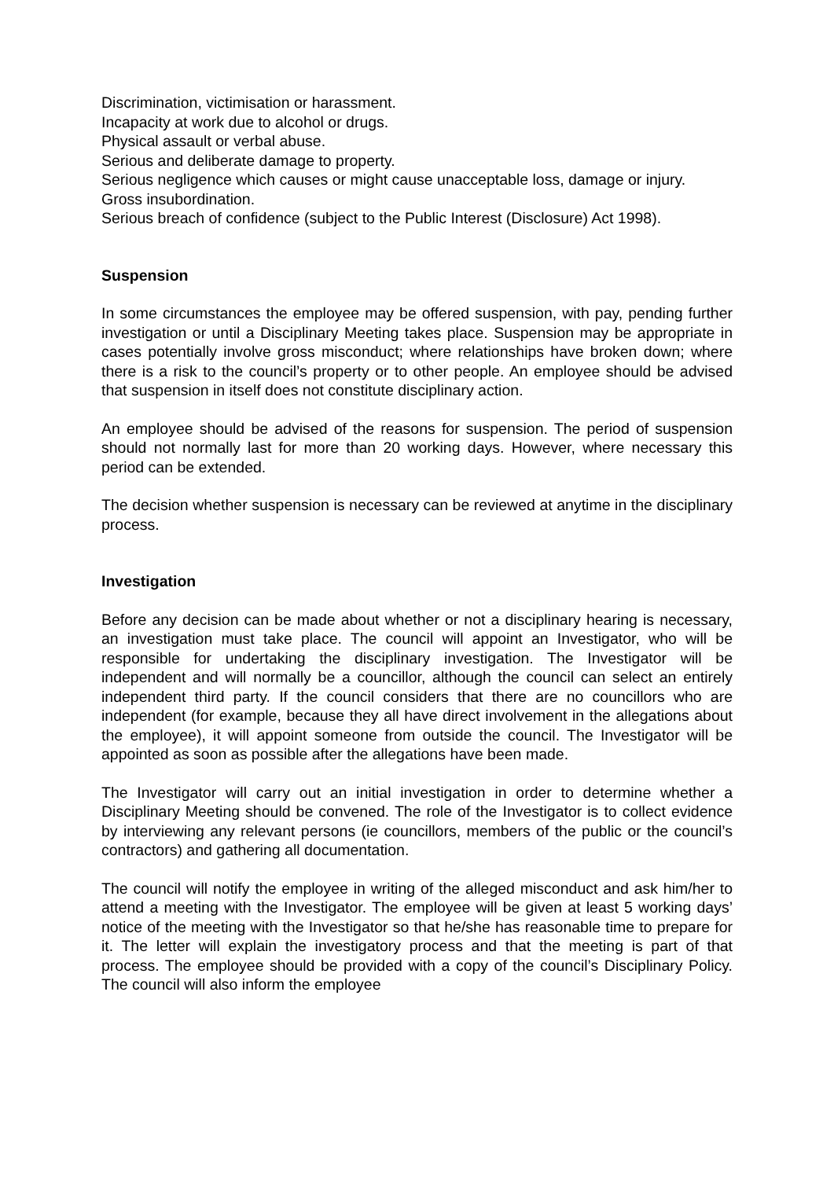Discrimination, victimisation or harassment.
Incapacity at work due to alcohol or drugs.
Physical assault or verbal abuse.
Serious and deliberate damage to property.
Serious negligence which causes or might cause unacceptable loss, damage or injury.
Gross insubordination.
Serious breach of confidence (subject to the Public Interest (Disclosure) Act 1998).
Suspension
In some circumstances the employee may be offered suspension, with pay, pending further investigation or until a Disciplinary Meeting takes place. Suspension may be appropriate in cases potentially involve gross misconduct; where relationships have broken down; where there is a risk to the council’s property or to other people. An employee should be advised that suspension in itself does not constitute disciplinary action.
An employee should be advised of the reasons for suspension. The period of suspension should not normally last for more than 20 working days. However, where necessary this period can be extended.
The decision whether suspension is necessary can be reviewed at anytime in the disciplinary process.
Investigation
Before any decision can be made about whether or not a disciplinary hearing is necessary, an investigation must take place. The council will appoint an Investigator, who will be responsible for undertaking the disciplinary investigation. The Investigator will be independent and will normally be a councillor, although the council can select an entirely independent third party. If the council considers that there are no councillors who are independent (for example, because they all have direct involvement in the allegations about the employee), it will appoint someone from outside the council. The Investigator will be appointed as soon as possible after the allegations have been made.
The Investigator will carry out an initial investigation in order to determine whether a Disciplinary Meeting should be convened. The role of the Investigator is to collect evidence by interviewing any relevant persons (ie councillors, members of the public or the council’s contractors) and gathering all documentation.
The council will notify the employee in writing of the alleged misconduct and ask him/her to attend a meeting with the Investigator. The employee will be given at least 5 working days’ notice of the meeting with the Investigator so that he/she has reasonable time to prepare for it. The letter will explain the investigatory process and that the meeting is part of that process. The employee should be provided with a copy of the council’s Disciplinary Policy. The council will also inform the employee